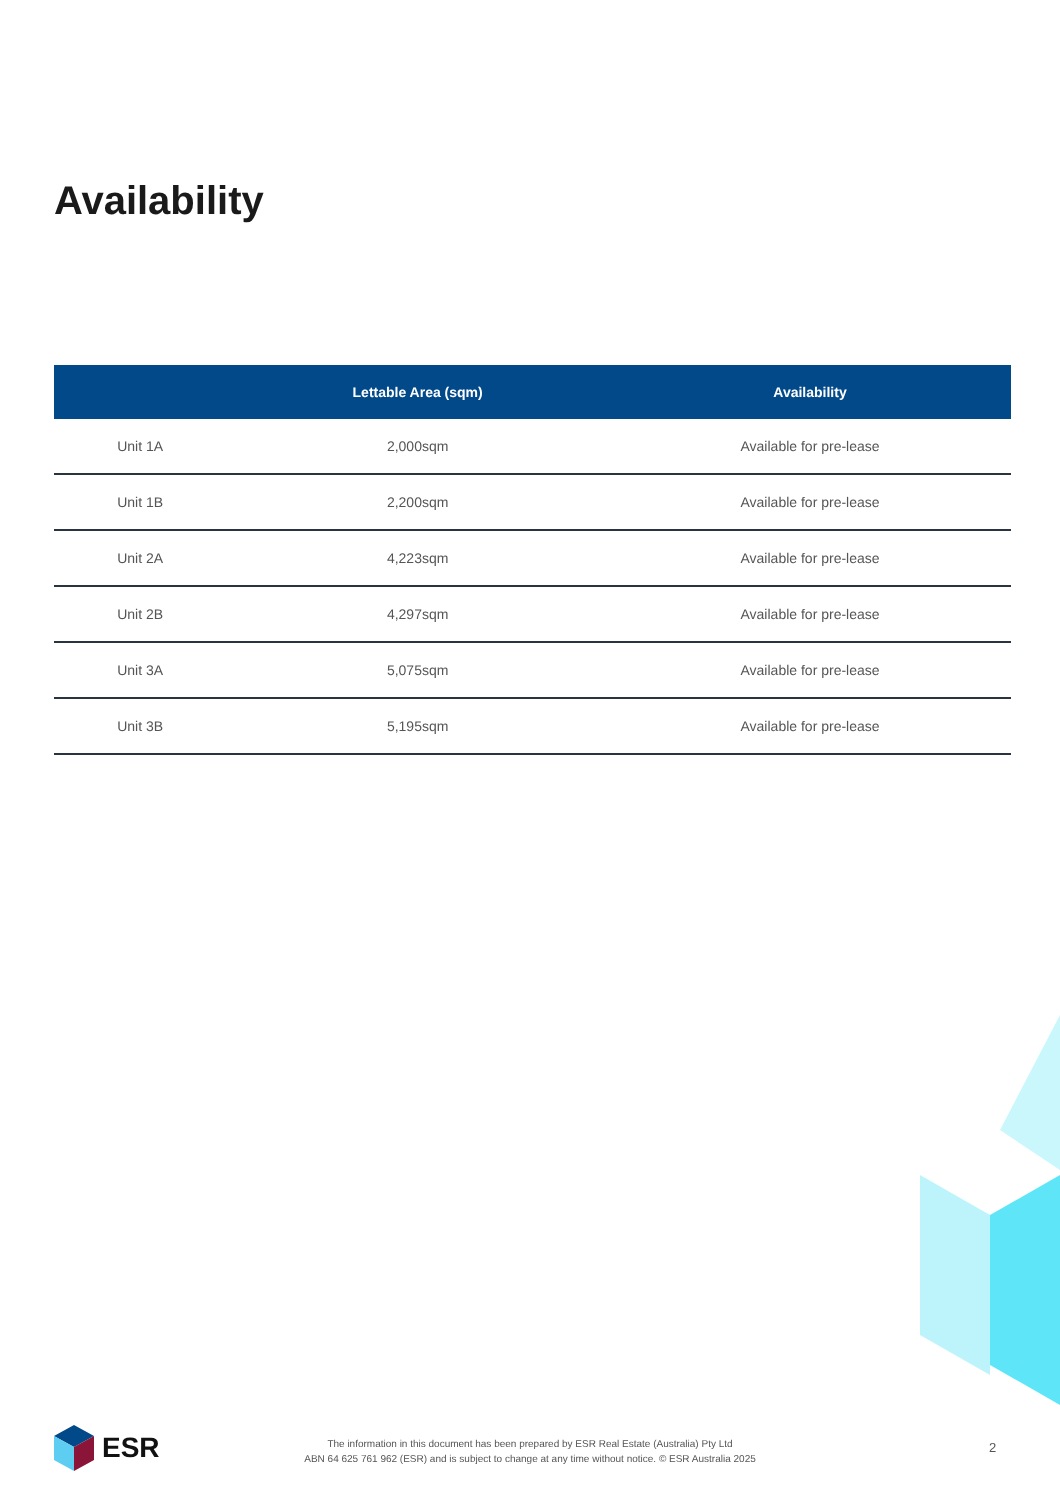Availability
| | Lettable Area (sqm) | Availability |
| --- | --- | --- |
| Unit 1A | 2,000sqm | Available for pre-lease |
| Unit 1B | 2,200sqm | Available for pre-lease |
| Unit 2A | 4,223sqm | Available for pre-lease |
| Unit 2B | 4,297sqm | Available for pre-lease |
| Unit 3A | 5,075sqm | Available for pre-lease |
| Unit 3B | 5,195sqm | Available for pre-lease |
ESR
The information in this document has been prepared by ESR Real Estate (Australia) Pty Ltd
ABN 64 625 761 962 (ESR) and is subject to change at any time without notice. © ESR Australia 2025
2